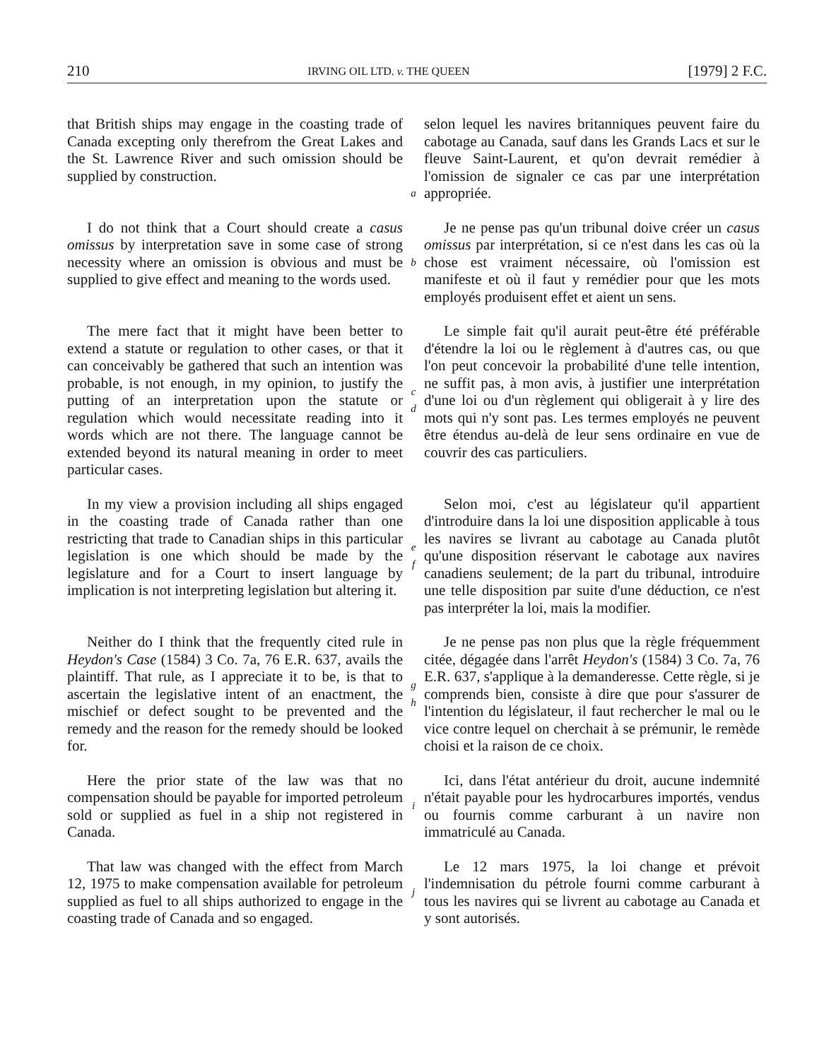210 IRVING OIL LTD. v. THE QUEEN [1979] 2 F.C.
that British ships may engage in the coasting trade of Canada excepting only therefrom the Great Lakes and the St. Lawrence River and such omission should be supplied by construction.
a
selon lequel les navires britanniques peuvent faire du cabotage au Canada, sauf dans les Grands Lacs et sur le fleuve Saint-Laurent, et qu'on devrait remédier à l'omission de signaler ce cas par une interprétation appropriée.
I do not think that a Court should create a casus omissus by interpretation save in some case of strong necessity where an omission is obvious and must be supplied to give effect and meaning to the words used.
b
Je ne pense pas qu'un tribunal doive créer un casus omissus par interprétation, si ce n'est dans les cas où la chose est vraiment nécessaire, où l'omission est manifeste et où il faut y remédier pour que les mots employés produisent effet et aient un sens.
The mere fact that it might have been better to extend a statute or regulation to other cases, or that it can conceivably be gathered that such an intention was probable, is not enough, in my opinion, to justify the putting of an interpretation upon the statute or regulation which would necessitate reading into it words which are not there. The language cannot be extended beyond its natural meaning in order to meet particular cases.
c
d
Le simple fait qu'il aurait peut-être été préférable d'étendre la loi ou le règlement à d'autres cas, ou que l'on peut concevoir la probabilité d'une telle intention, ne suffit pas, à mon avis, à justifier une interprétation d'une loi ou d'un règlement qui obligerait à y lire des mots qui n'y sont pas. Les termes employés ne peuvent être étendus au-delà de leur sens ordinaire en vue de couvrir des cas particuliers.
In my view a provision including all ships engaged in the coasting trade of Canada rather than one restricting that trade to Canadian ships in this particular legislation is one which should be made by the legislature and for a Court to insert language by implication is not interpreting legislation but altering it.
e
f
Selon moi, c'est au législateur qu'il appartient d'introduire dans la loi une disposition applicable à tous les navires se livrant au cabotage au Canada plutôt qu'une disposition réservant le cabotage aux navires canadiens seulement; de la part du tribunal, introduire une telle disposition par suite d'une déduction, ce n'est pas interpréter la loi, mais la modifier.
Neither do I think that the frequently cited rule in Heydon's Case (1584) 3 Co. 7a, 76 E.R. 637, avails the plaintiff. That rule, as I appreciate it to be, is that to ascertain the legislative intent of an enactment, the mischief or defect sought to be prevented and the remedy and the reason for the remedy should be looked for.
g
h
Je ne pense pas non plus que la règle fréquemment citée, dégagée dans l'arrêt Heydon's (1584) 3 Co. 7a, 76 E.R. 637, s'applique à la demanderesse. Cette règle, si je comprends bien, consiste à dire que pour s'assurer de l'intention du législateur, il faut rechercher le mal ou le vice contre lequel on cherchait à se prémunir, le remède choisi et la raison de ce choix.
Here the prior state of the law was that no compensation should be payable for imported petroleum sold or supplied as fuel in a ship not registered in Canada.
i
Ici, dans l'état antérieur du droit, aucune indemnité n'était payable pour les hydrocarbures importés, vendus ou fournis comme carburant à un navire non immatriculé au Canada.
That law was changed with the effect from March 12, 1975 to make compensation available for petroleum supplied as fuel to all ships authorized to engage in the coasting trade of Canada and so engaged.
j
Le 12 mars 1975, la loi change et prévoit l'indemnisation du pétrole fourni comme carburant à tous les navires qui se livrent au cabotage au Canada et y sont autorisés.